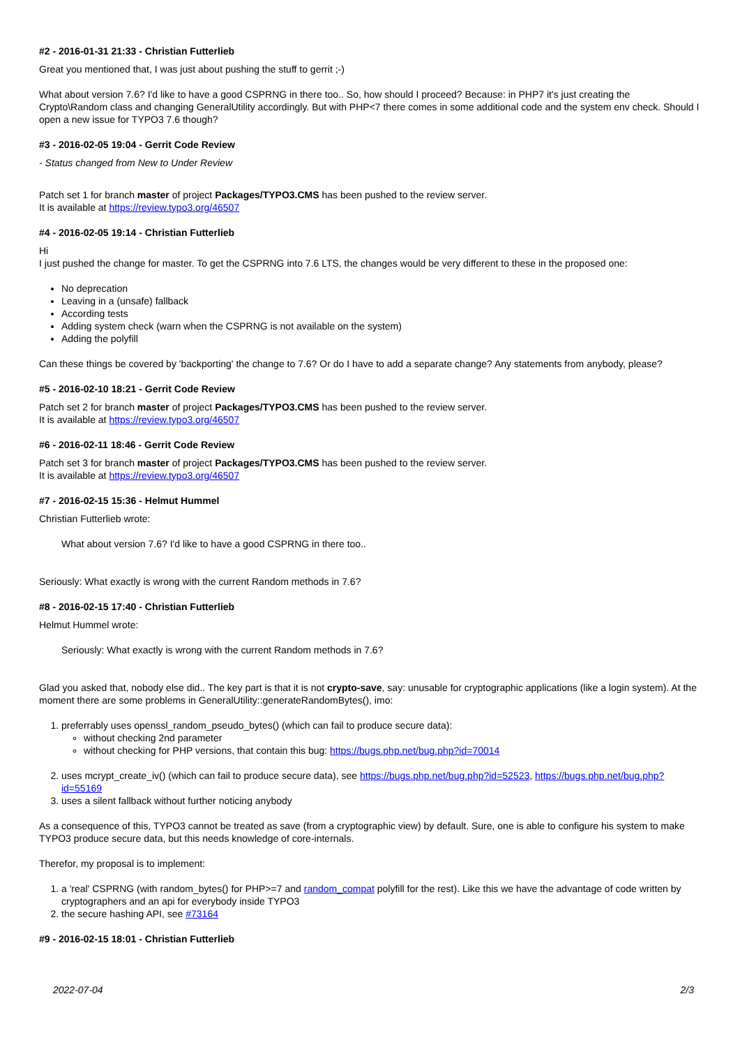#2 - 2016-01-31 21:33 - Christian Futterlieb
Great you mentioned that, I was just about pushing the stuff to gerrit ;-)
What about version 7.6? I'd like to have a good CSPRNG in there too.. So, how should I proceed? Because: in PHP7 it's just creating the Crypto\Random class and changing GeneralUtility accordingly. But with PHP<7 there comes in some additional code and the system env check. Should I open a new issue for TYPO3 7.6 though?
#3 - 2016-02-05 19:04 - Gerrit Code Review
- Status changed from New to Under Review
Patch set 1 for branch master of project Packages/TYPO3.CMS has been pushed to the review server.
It is available at https://review.typo3.org/46507
#4 - 2016-02-05 19:14 - Christian Futterlieb
Hi
I just pushed the change for master. To get the CSPRNG into 7.6 LTS, the changes would be very different to these in the proposed one:
No deprecation
Leaving in a (unsafe) fallback
According tests
Adding system check (warn when the CSPRNG is not available on the system)
Adding the polyfill
Can these things be covered by 'backporting' the change to 7.6? Or do I have to add a separate change? Any statements from anybody, please?
#5 - 2016-02-10 18:21 - Gerrit Code Review
Patch set 2 for branch master of project Packages/TYPO3.CMS has been pushed to the review server.
It is available at https://review.typo3.org/46507
#6 - 2016-02-11 18:46 - Gerrit Code Review
Patch set 3 for branch master of project Packages/TYPO3.CMS has been pushed to the review server.
It is available at https://review.typo3.org/46507
#7 - 2016-02-15 15:36 - Helmut Hummel
Christian Futterlieb wrote:
What about version 7.6? I'd like to have a good CSPRNG in there too..
Seriously: What exactly is wrong with the current Random methods in 7.6?
#8 - 2016-02-15 17:40 - Christian Futterlieb
Helmut Hummel wrote:
Seriously: What exactly is wrong with the current Random methods in 7.6?
Glad you asked that, nobody else did.. The key part is that it is not crypto-save, say: unusable for cryptographic applications (like a login system). At the moment there are some problems in GeneralUtility::generateRandomBytes(), imo:
1. preferrably uses openssl_random_pseudo_bytes() (which can fail to produce secure data):
without checking 2nd parameter
without checking for PHP versions, that contain this bug: https://bugs.php.net/bug.php?id=70014
2. uses mcrypt_create_iv() (which can fail to produce secure data), see https://bugs.php.net/bug.php?id=52523, https://bugs.php.net/bug.php?id=55169
3. uses a silent fallback without further noticing anybody
As a consequence of this, TYPO3 cannot be treated as save (from a cryptographic view) by default. Sure, one is able to configure his system to make TYPO3 produce secure data, but this needs knowledge of core-internals.
Therefor, my proposal is to implement:
1. a 'real' CSPRNG (with random_bytes() for PHP>=7 and random_compat polyfill for the rest). Like this we have the advantage of code written by cryptographers and an api for everybody inside TYPO3
2. the secure hashing API, see #73164
#9 - 2016-02-15 18:01 - Christian Futterlieb
2022-07-04 2/3